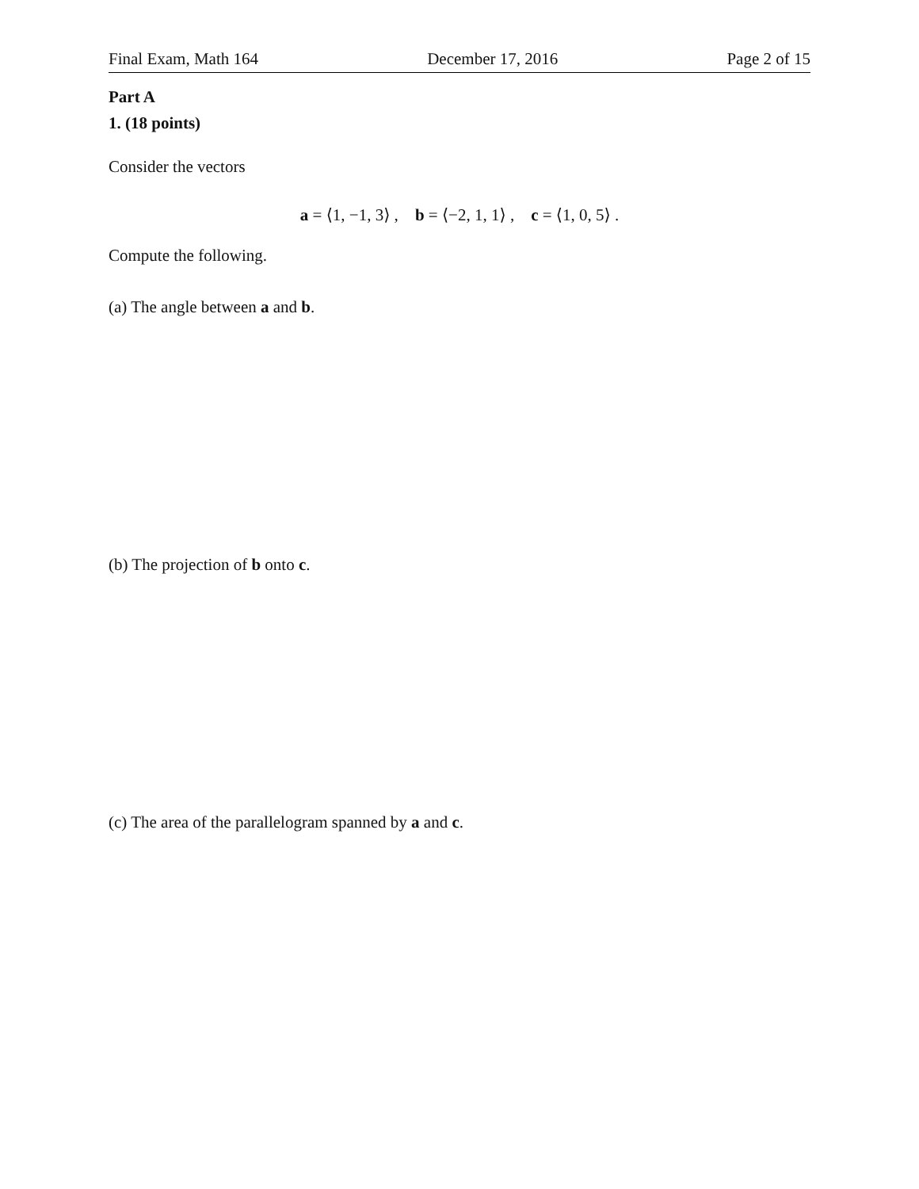Final Exam, Math 164 December 17, 2016 Page 2 of 15
Part A
1. (18 points)
Consider the vectors
a = ⟨1, −1, 3⟩ , b = ⟨−2, 1, 1⟩ , c = ⟨1, 0, 5⟩ .
Compute the following.
(a) The angle between a and b.
(b) The projection of b onto c.
(c) The area of the parallelogram spanned by a and c.